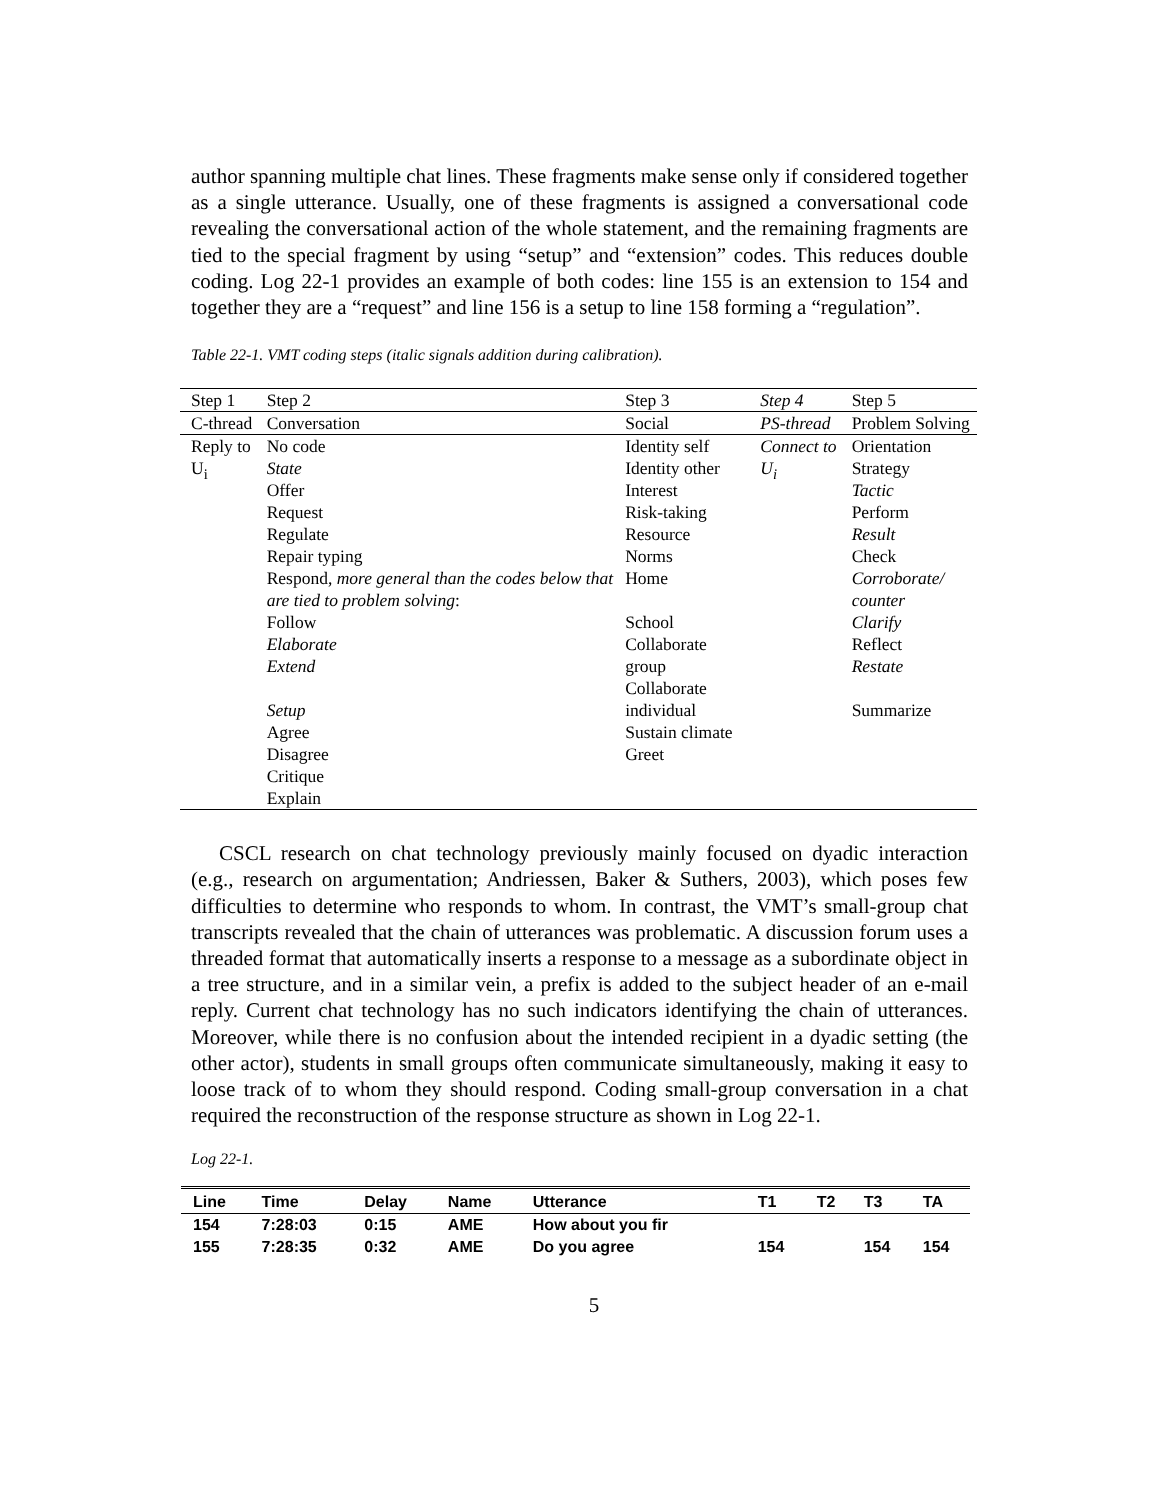author spanning multiple chat lines. These fragments make sense only if considered together as a single utterance. Usually, one of these fragments is assigned a conversational code revealing the conversational action of the whole statement, and the remaining fragments are tied to the special fragment by using “setup” and “extension” codes. This reduces double coding. Log 22-1 provides an example of both codes: line 155 is an extension to 154 and together they are a “request” and line 156 is a setup to line 158 forming a “regulation”.
Table 22-1. VMT coding steps (italic signals addition during calibration).
| Step 1 | Step 2 | Step 3 | Step 4 | Step 5 |
| --- | --- | --- | --- | --- |
| C-thread | Conversation | Social | PS-thread | Problem Solving |
| Reply to U<sub>i</sub> | No code State Offer Request Regulate Repair typing Respond, more general than the codes below that are tied to problem solving : | Identity self Identity other Interest Risk-taking Resource Norms Home | Connect to U<sub>i</sub> | Orientation Strategy Tactic Perform Result Check Corroborate/ counter |
| | Follow Elaborate Extend Setup Agree Disagree Critique Explain | School Collaborate group Collaborate individual Sustain climate Greet | | Clarify Reflect Restate Summarize |
CSCL research on chat technology previously mainly focused on dyadic interaction (e.g., research on argumentation; Andriessen, Baker & Suthers, 2003), which poses few difficulties to determine who responds to whom. In contrast, the VMT’s small-group chat transcripts revealed that the chain of utterances was problematic. A discussion forum uses a threaded format that automatically inserts a response to a message as a subordinate object in a tree structure, and in a similar vein, a prefix is added to the subject header of an e-mail reply. Current chat technology has no such indicators identifying the chain of utterances. Moreover, while there is no confusion about the intended recipient in a dyadic setting (the other actor), students in small groups often communicate simultaneously, making it easy to loose track of to whom they should respond. Coding small-group conversation in a chat required the reconstruction of the response structure as shown in Log 22-1.
Log 22-1.
| Line | Time | Delay | Name | Utterance | T1 | T2 | T3 | TA |
| --- | --- | --- | --- | --- | --- | --- | --- | --- |
| 154 | 7:28:03 | 0:15 | AME | How about you fir | | | | |
| 155 | 7:28:35 | 0:32 | AME | Do you agree | 154 | | 154 | 154 |
5